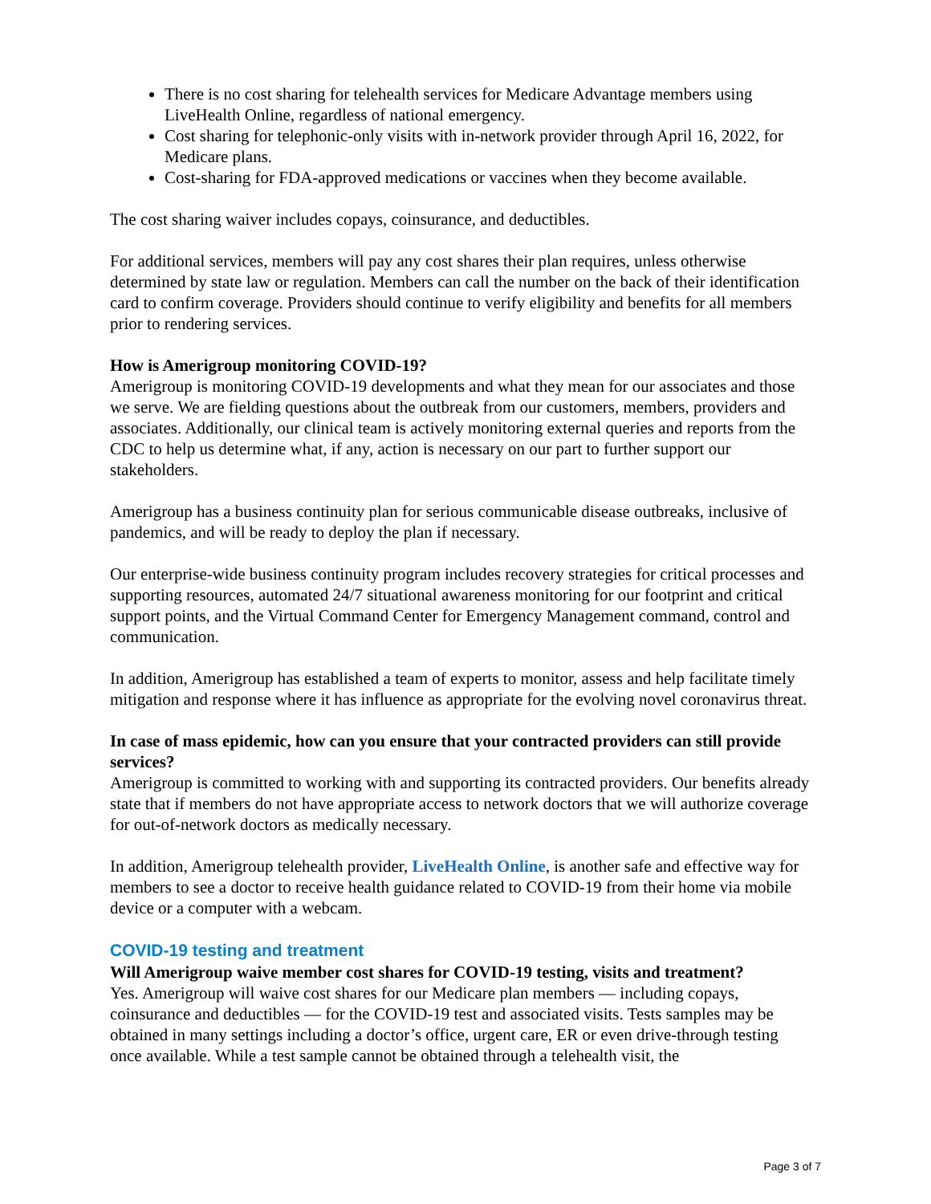There is no cost sharing for telehealth services for Medicare Advantage members using LiveHealth Online, regardless of national emergency.
Cost sharing for telephonic-only visits with in-network provider through April 16, 2022, for Medicare plans.
Cost-sharing for FDA-approved medications or vaccines when they become available.
The cost sharing waiver includes copays, coinsurance, and deductibles.
For additional services, members will pay any cost shares their plan requires, unless otherwise determined by state law or regulation. Members can call the number on the back of their identification card to confirm coverage. Providers should continue to verify eligibility and benefits for all members prior to rendering services.
How is Amerigroup monitoring COVID-19?
Amerigroup is monitoring COVID-19 developments and what they mean for our associates and those we serve. We are fielding questions about the outbreak from our customers, members, providers and associates. Additionally, our clinical team is actively monitoring external queries and reports from the CDC to help us determine what, if any, action is necessary on our part to further support our stakeholders.
Amerigroup has a business continuity plan for serious communicable disease outbreaks, inclusive of pandemics, and will be ready to deploy the plan if necessary.
Our enterprise-wide business continuity program includes recovery strategies for critical processes and supporting resources, automated 24/7 situational awareness monitoring for our footprint and critical support points, and the Virtual Command Center for Emergency Management command, control and communication.
In addition, Amerigroup has established a team of experts to monitor, assess and help facilitate timely mitigation and response where it has influence as appropriate for the evolving novel coronavirus threat.
In case of mass epidemic, how can you ensure that your contracted providers can still provide services?
Amerigroup is committed to working with and supporting its contracted providers. Our benefits already state that if members do not have appropriate access to network doctors that we will authorize coverage for out-of-network doctors as medically necessary.
In addition, Amerigroup telehealth provider, LiveHealth Online, is another safe and effective way for members to see a doctor to receive health guidance related to COVID-19 from their home via mobile device or a computer with a webcam.
COVID-19 testing and treatment
Will Amerigroup waive member cost shares for COVID-19 testing, visits and treatment?
Yes. Amerigroup will waive cost shares for our Medicare plan members — including copays, coinsurance and deductibles — for the COVID-19 test and associated visits. Tests samples may be obtained in many settings including a doctor’s office, urgent care, ER or even drive-through testing once available. While a test sample cannot be obtained through a telehealth visit, the
Page 3 of 7